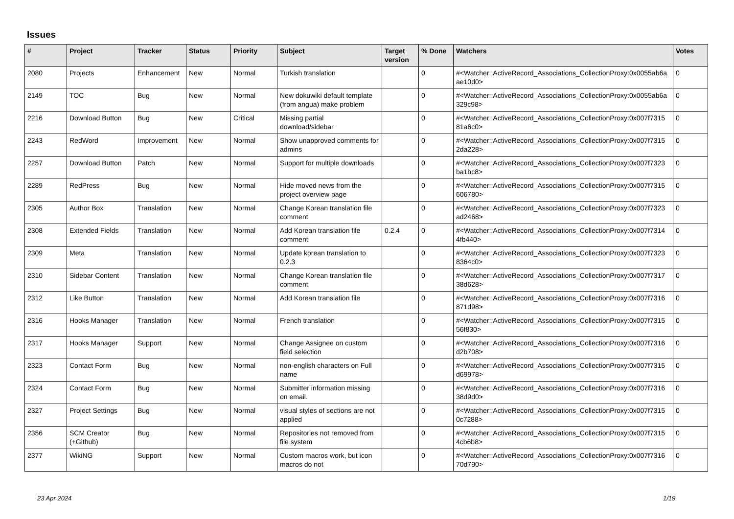Issues
| # | Project | Tracker | Status | Priority | Subject | Target version | % Done | Watchers | Votes |
| --- | --- | --- | --- | --- | --- | --- | --- | --- | --- |
| 2080 | Projects | Enhancement | New | Normal | Turkish translation | | 0 | #<Watcher::ActiveRecord_Associations_CollectionProxy:0x0055ab6a ae10d0> | 0 |
| 2149 | TOC | Bug | New | Normal | New dokuwiki default template (from angua) make problem | | 0 | #<Watcher::ActiveRecord_Associations_CollectionProxy:0x0055ab6a 329c98> | 0 |
| 2216 | Download Button | Bug | New | Critical | Missing partial download/sidebar | | 0 | #<Watcher::ActiveRecord_Associations_CollectionProxy:0x007f7315 81a6c0> | 0 |
| 2243 | RedWord | Improvement | New | Normal | Show unapproved comments for admins | | 0 | #<Watcher::ActiveRecord_Associations_CollectionProxy:0x007f7315 2da228> | 0 |
| 2257 | Download Button | Patch | New | Normal | Support for multiple downloads | | 0 | #<Watcher::ActiveRecord_Associations_CollectionProxy:0x007f7323 ba1bc8> | 0 |
| 2289 | RedPress | Bug | New | Normal | Hide moved news from the project overview page | | 0 | #<Watcher::ActiveRecord_Associations_CollectionProxy:0x007f7315 606780> | 0 |
| 2305 | Author Box | Translation | New | Normal | Change Korean translation file comment | | 0 | #<Watcher::ActiveRecord_Associations_CollectionProxy:0x007f7323 ad2468> | 0 |
| 2308 | Extended Fields | Translation | New | Normal | Add Korean translation file comment | 0.2.4 | 0 | #<Watcher::ActiveRecord_Associations_CollectionProxy:0x007f7314 4fb440> | 0 |
| 2309 | Meta | Translation | New | Normal | Update korean translation to 0.2.3 | | 0 | #<Watcher::ActiveRecord_Associations_CollectionProxy:0x007f7323 8364c0> | 0 |
| 2310 | Sidebar Content | Translation | New | Normal | Change Korean translation file comment | | 0 | #<Watcher::ActiveRecord_Associations_CollectionProxy:0x007f7317 38d628> | 0 |
| 2312 | Like Button | Translation | New | Normal | Add Korean translation file | | 0 | #<Watcher::ActiveRecord_Associations_CollectionProxy:0x007f7316 871d98> | 0 |
| 2316 | Hooks Manager | Translation | New | Normal | French translation | | 0 | #<Watcher::ActiveRecord_Associations_CollectionProxy:0x007f7315 56f830> | 0 |
| 2317 | Hooks Manager | Support | New | Normal | Change Assignee on custom field selection | | 0 | #<Watcher::ActiveRecord_Associations_CollectionProxy:0x007f7316 d2b708> | 0 |
| 2323 | Contact Form | Bug | New | Normal | non-english characters on Full name | | 0 | #<Watcher::ActiveRecord_Associations_CollectionProxy:0x007f7315 d69978> | 0 |
| 2324 | Contact Form | Bug | New | Normal | Submitter information missing on email. | | 0 | #<Watcher::ActiveRecord_Associations_CollectionProxy:0x007f7316 38d9d0> | 0 |
| 2327 | Project Settings | Bug | New | Normal | visual styles of sections are not applied | | 0 | #<Watcher::ActiveRecord_Associations_CollectionProxy:0x007f7315 0c7288> | 0 |
| 2356 | SCM Creator (+Github) | Bug | New | Normal | Repositories not removed from file system | | 0 | #<Watcher::ActiveRecord_Associations_CollectionProxy:0x007f7315 4cb6b8> | 0 |
| 2377 | WikiNG | Support | New | Normal | Custom macros work, but icon macros do not | | 0 | #<Watcher::ActiveRecord_Associations_CollectionProxy:0x007f7316 70d790> | 0 |
23 Apr 2024 1/19